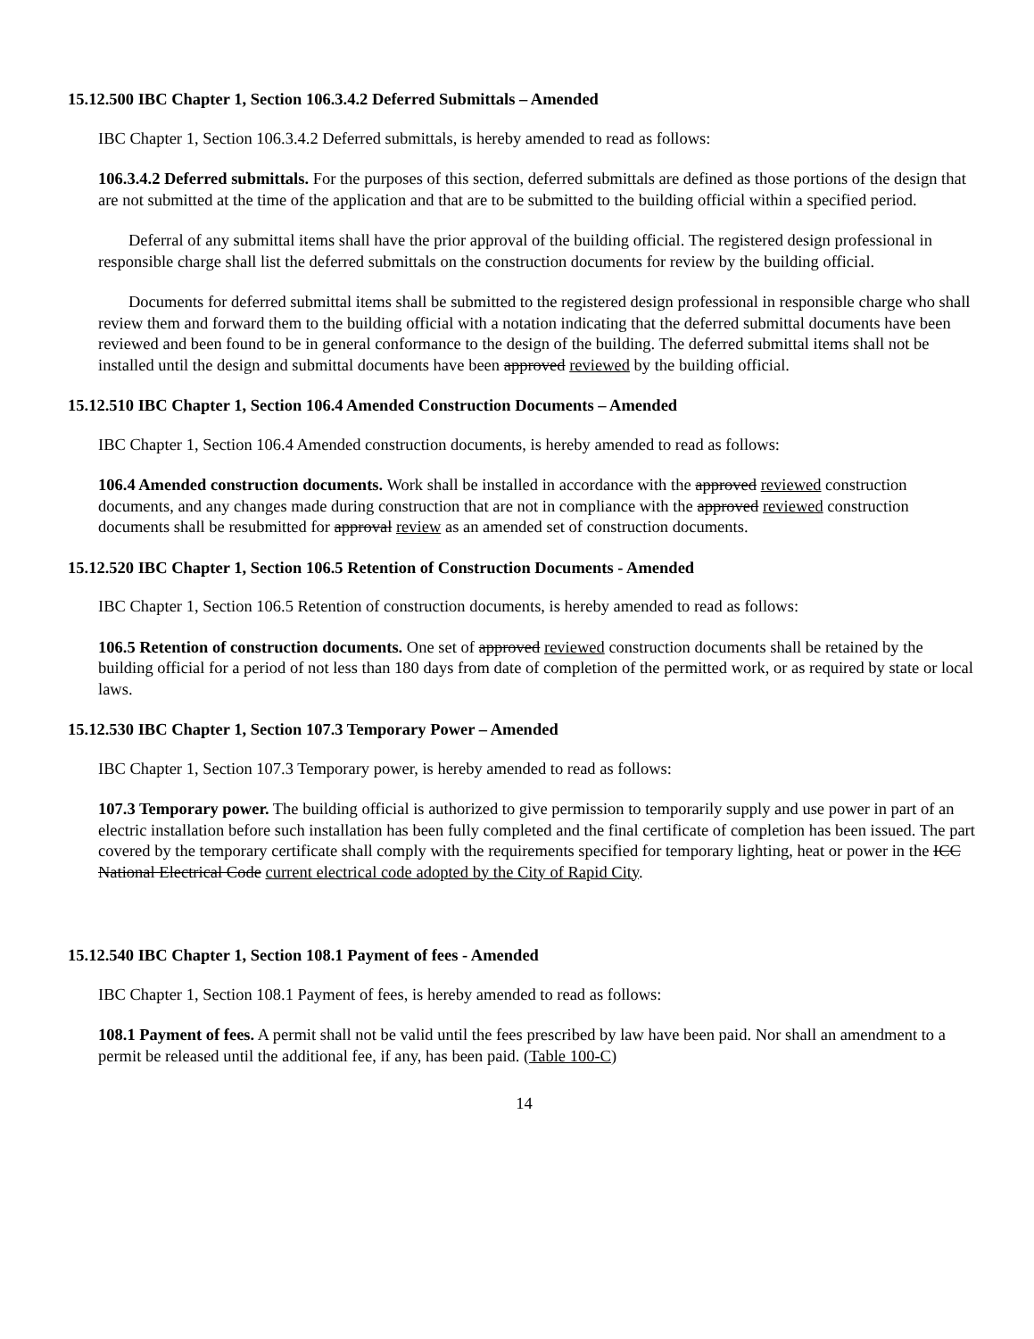15.12.500 IBC Chapter 1, Section 106.3.4.2 Deferred Submittals – Amended
IBC Chapter 1, Section 106.3.4.2 Deferred submittals, is hereby amended to read as follows:
106.3.4.2 Deferred submittals. For the purposes of this section, deferred submittals are defined as those portions of the design that are not submitted at the time of the application and that are to be submitted to the building official within a specified period.
Deferral of any submittal items shall have the prior approval of the building official. The registered design professional in responsible charge shall list the deferred submittals on the construction documents for review by the building official.
Documents for deferred submittal items shall be submitted to the registered design professional in responsible charge who shall review them and forward them to the building official with a notation indicating that the deferred submittal documents have been reviewed and been found to be in general conformance to the design of the building. The deferred submittal items shall not be installed until the design and submittal documents have been approved reviewed by the building official.
15.12.510 IBC Chapter 1, Section 106.4 Amended Construction Documents – Amended
IBC Chapter 1, Section 106.4 Amended construction documents, is hereby amended to read as follows:
106.4 Amended construction documents. Work shall be installed in accordance with the approved reviewed construction documents, and any changes made during construction that are not in compliance with the approved reviewed construction documents shall be resubmitted for approval review as an amended set of construction documents.
15.12.520 IBC Chapter 1, Section 106.5 Retention of Construction Documents - Amended
IBC Chapter 1, Section 106.5 Retention of construction documents, is hereby amended to read as follows:
106.5 Retention of construction documents. One set of approved reviewed construction documents shall be retained by the building official for a period of not less than 180 days from date of completion of the permitted work, or as required by state or local laws.
15.12.530 IBC Chapter 1, Section 107.3 Temporary Power – Amended
IBC Chapter 1, Section 107.3 Temporary power, is hereby amended to read as follows:
107.3 Temporary power. The building official is authorized to give permission to temporarily supply and use power in part of an electric installation before such installation has been fully completed and the final certificate of completion has been issued. The part covered by the temporary certificate shall comply with the requirements specified for temporary lighting, heat or power in the ICC National Electrical Code current electrical code adopted by the City of Rapid City.
15.12.540 IBC Chapter 1, Section 108.1 Payment of fees - Amended
IBC Chapter 1, Section 108.1 Payment of fees, is hereby amended to read as follows:
108.1 Payment of fees. A permit shall not be valid until the fees prescribed by law have been paid. Nor shall an amendment to a permit be released until the additional fee, if any, has been paid. (Table 100-C)
14